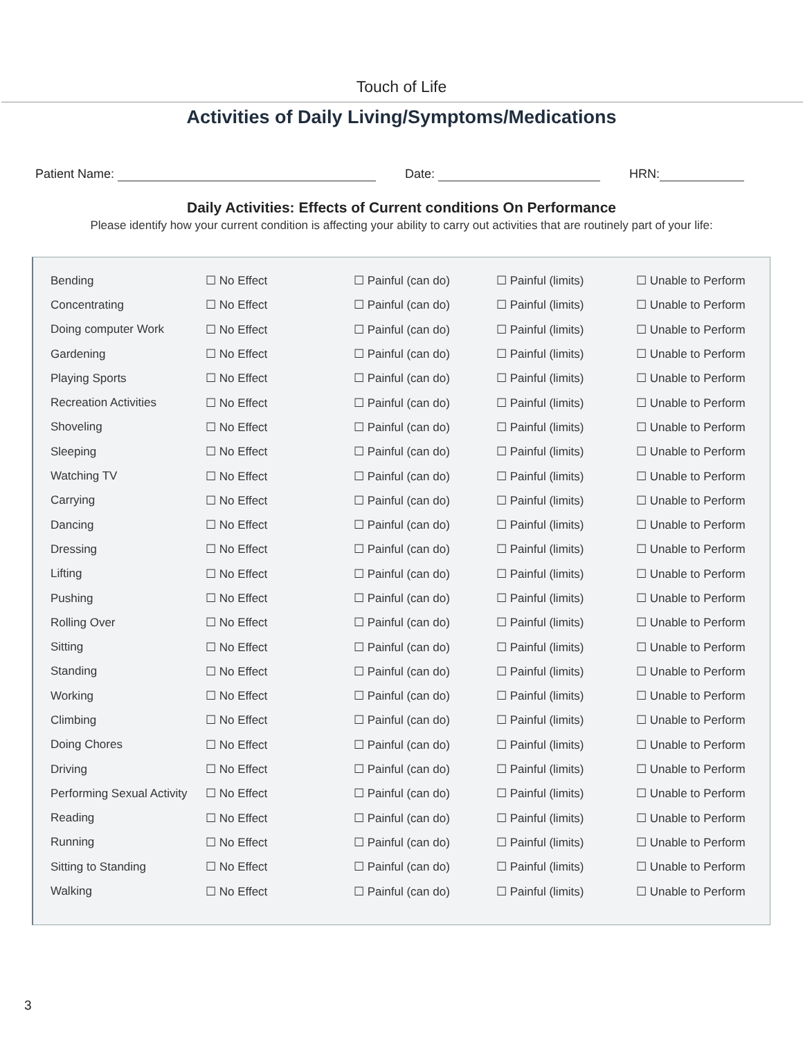Touch of Life
Activities of Daily Living/Symptoms/Medications
Patient Name: Date: HRN:
Daily Activities: Effects of Current conditions On Performance
Please identify how your current condition is affecting your ability to carry out activities that are routinely part of your life:
| Bending | ☐ No Effect | ☐ Painful (can do) | ☐ Painful (limits) | ☐ Unable to Perform |
| Concentrating | ☐ No Effect | ☐ Painful (can do) | ☐ Painful (limits) | ☐ Unable to Perform |
| Doing computer Work | ☐ No Effect | ☐ Painful (can do) | ☐ Painful (limits) | ☐ Unable to Perform |
| Gardening | ☐ No Effect | ☐ Painful (can do) | ☐ Painful (limits) | ☐ Unable to Perform |
| Playing Sports | ☐ No Effect | ☐ Painful (can do) | ☐ Painful (limits) | ☐ Unable to Perform |
| Recreation Activities | ☐ No Effect | ☐ Painful (can do) | ☐ Painful (limits) | ☐ Unable to Perform |
| Shoveling | ☐ No Effect | ☐ Painful (can do) | ☐ Painful (limits) | ☐ Unable to Perform |
| Sleeping | ☐ No Effect | ☐ Painful (can do) | ☐ Painful (limits) | ☐ Unable to Perform |
| Watching TV | ☐ No Effect | ☐ Painful (can do) | ☐ Painful (limits) | ☐ Unable to Perform |
| Carrying | ☐ No Effect | ☐ Painful (can do) | ☐ Painful (limits) | ☐ Unable to Perform |
| Dancing | ☐ No Effect | ☐ Painful (can do) | ☐ Painful (limits) | ☐ Unable to Perform |
| Dressing | ☐ No Effect | ☐ Painful (can do) | ☐ Painful (limits) | ☐ Unable to Perform |
| Lifting | ☐ No Effect | ☐ Painful (can do) | ☐ Painful (limits) | ☐ Unable to Perform |
| Pushing | ☐ No Effect | ☐ Painful (can do) | ☐ Painful (limits) | ☐ Unable to Perform |
| Rolling Over | ☐ No Effect | ☐ Painful (can do) | ☐ Painful (limits) | ☐ Unable to Perform |
| Sitting | ☐ No Effect | ☐ Painful (can do) | ☐ Painful (limits) | ☐ Unable to Perform |
| Standing | ☐ No Effect | ☐ Painful (can do) | ☐ Painful (limits) | ☐ Unable to Perform |
| Working | ☐ No Effect | ☐ Painful (can do) | ☐ Painful (limits) | ☐ Unable to Perform |
| Climbing | ☐ No Effect | ☐ Painful (can do) | ☐ Painful (limits) | ☐ Unable to Perform |
| Doing Chores | ☐ No Effect | ☐ Painful (can do) | ☐ Painful (limits) | ☐ Unable to Perform |
| Driving | ☐ No Effect | ☐ Painful (can do) | ☐ Painful (limits) | ☐ Unable to Perform |
| Performing Sexual Activity | ☐ No Effect | ☐ Painful (can do) | ☐ Painful (limits) | ☐ Unable to Perform |
| Reading | ☐ No Effect | ☐ Painful (can do) | ☐ Painful (limits) | ☐ Unable to Perform |
| Running | ☐ No Effect | ☐ Painful (can do) | ☐ Painful (limits) | ☐ Unable to Perform |
| Sitting to Standing | ☐ No Effect | ☐ Painful (can do) | ☐ Painful (limits) | ☐ Unable to Perform |
| Walking | ☐ No Effect | ☐ Painful (can do) | ☐ Painful (limits) | ☐ Unable to Perform |
3